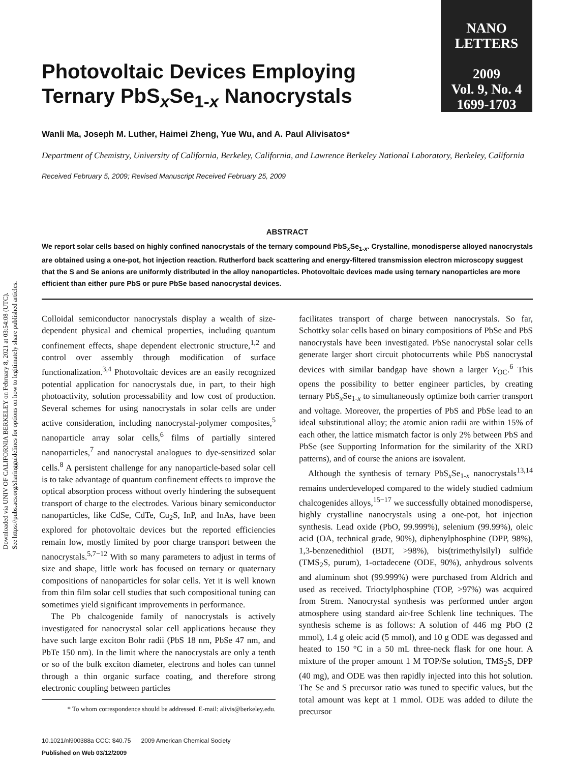Downloaded via UNIV OF CALIFORNIA BERKELEY on February 8, 2021 at 03:54:08 (UTC).
See https://pubs.acs.org/sharingguidelines for options on how to legitimately share published articles.
NANO
LETTERS
2009
Vol. 9, No. 4
1699-1703
Photovoltaic Devices Employing Ternary PbS<sub>x</sub>Se<sub>1-x</sub> Nanocrystals
Wanli Ma, Joseph M. Luther, Haimei Zheng, Yue Wu, and A. Paul Alivisatos*
Department of Chemistry, University of California, Berkeley, California, and Lawrence Berkeley National Laboratory, Berkeley, California
Received February 5, 2009; Revised Manuscript Received February 25, 2009
ABSTRACT
We report solar cells based on highly confined nanocrystals of the ternary compound PbS<sub>x</sub>Se<sub>1-x</sub>. Crystalline, monodisperse alloyed nanocrystals are obtained using a one-pot, hot injection reaction. Rutherford back scattering and energy-filtered transmission electron microscopy suggest that the S and Se anions are uniformly distributed in the alloy nanoparticles. Photovoltaic devices made using ternary nanoparticles are more efficient than either pure PbS or pure PbSe based nanocrystal devices.
Colloidal semiconductor nanocrystals display a wealth of size-dependent physical and chemical properties, including quantum confinement effects, shape dependent electronic structure,<sup>1,2</sup> and control over assembly through modification of surface functionalization.<sup>3,4</sup> Photovoltaic devices are an easily recognized potential application for nanocrystals due, in part, to their high photoactivity, solution processability and low cost of production. Several schemes for using nanocrystals in solar cells are under active consideration, including nanocrystal-polymer composites,<sup>5</sup> nanoparticle array solar cells,<sup>6</sup> films of partially sintered nanoparticles,<sup>7</sup> and nanocrystal analogues to dye-sensitized solar cells.<sup>8</sup> A persistent challenge for any nanoparticle-based solar cell is to take advantage of quantum confinement effects to improve the optical absorption process without overly hindering the subsequent transport of charge to the electrodes. Various binary semiconductor nanoparticles, like CdSe, CdTe, Cu<sub>2</sub>S, InP, and InAs, have been explored for photovoltaic devices but the reported efficiencies remain low, mostly limited by poor charge transport between the nanocrystals.<sup>5,7−12</sup> With so many parameters to adjust in terms of size and shape, little work has focused on ternary or quaternary compositions of nanoparticles for solar cells. Yet it is well known from thin film solar cell studies that such compositional tuning can sometimes yield significant improvements in performance.
The Pb chalcogenide family of nanocrystals is actively investigated for nanocrystal solar cell applications because they have such large exciton Bohr radii (PbS 18 nm, PbSe 47 nm, and PbTe 150 nm). In the limit where the nanocrystals are only a tenth or so of the bulk exciton diameter, electrons and holes can tunnel through a thin organic surface coating, and therefore strong electronic coupling between particles
* To whom correspondence should be addressed. E-mail: alivis@berkeley.edu.
10.1021/nl900388a CCC: $40.75 2009 American Chemical Society
Published on Web 03/12/2009
facilitates transport of charge between nanocrystals. So far, Schottky solar cells based on binary compositions of PbSe and PbS nanocrystals have been investigated. PbSe nanocrystal solar cells generate larger short circuit photocurrents while PbS nanocrystal devices with similar bandgap have shown a larger V<sub>OC</sub>.<sup>6</sup> This opens the possibility to better engineer particles, by creating ternary PbS<sub>x</sub>Se<sub>1-x</sub> to simultaneously optimize both carrier transport and voltage. Moreover, the properties of PbS and PbSe lead to an ideal substitutional alloy; the atomic anion radii are within 15% of each other, the lattice mismatch factor is only 2% between PbS and PbSe (see Supporting Information for the similarity of the XRD patterns), and of course the anions are isovalent.
Although the synthesis of ternary PbS<sub>x</sub>Se<sub>1-x</sub> nanocrystals<sup>13,14</sup> remains underdeveloped compared to the widely studied cadmium chalcogenides alloys,<sup>15−17</sup> we successfully obtained monodisperse, highly crystalline nanocrystals using a one-pot, hot injection synthesis. Lead oxide (PbO, 99.999%), selenium (99.99%), oleic acid (OA, technical grade, 90%), diphenylphosphine (DPP, 98%), 1,3-benzenedithiol (BDT, >98%), bis(trimethylsilyl) sulfide (TMS<sub>2</sub>S, purum), 1-octadecene (ODE, 90%), anhydrous solvents and aluminum shot (99.999%) were purchased from Aldrich and used as received. Trioctylphosphine (TOP, >97%) was acquired from Strem. Nanocrystal synthesis was performed under argon atmosphere using standard air-free Schlenk line techniques. The synthesis scheme is as follows: A solution of 446 mg PbO (2 mmol), 1.4 g oleic acid (5 mmol), and 10 g ODE was degassed and heated to 150 °C in a 50 mL three-neck flask for one hour. A mixture of the proper amount 1 M TOP/Se solution, TMS<sub>2</sub>S, DPP (40 mg), and ODE was then rapidly injected into this hot solution. The Se and S precursor ratio was tuned to specific values, but the total amount was kept at 1 mmol. ODE was added to dilute the precursor